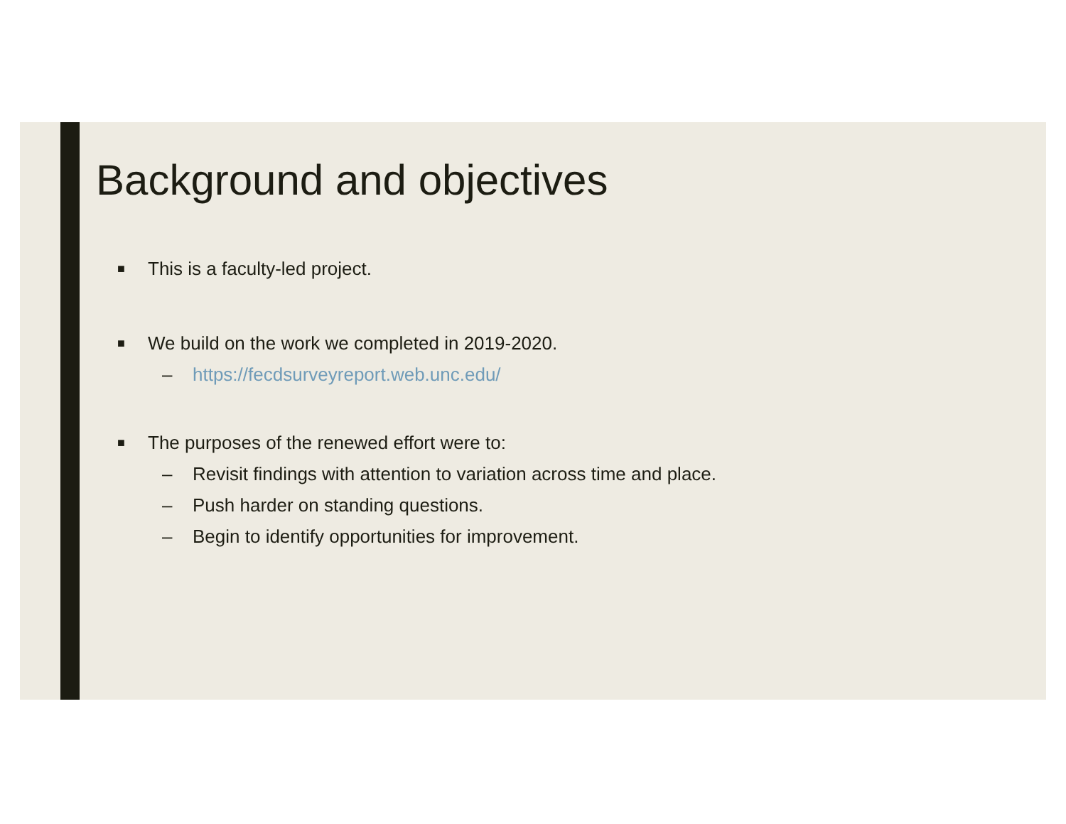Background and objectives
■ This is a faculty-led project.
■ We build on the work we completed in 2019-2020.
– https://fecdsurveyreport.web.unc.edu/
■ The purposes of the renewed effort were to:
– Revisit findings with attention to variation across time and place.
– Push harder on standing questions.
– Begin to identify opportunities for improvement.